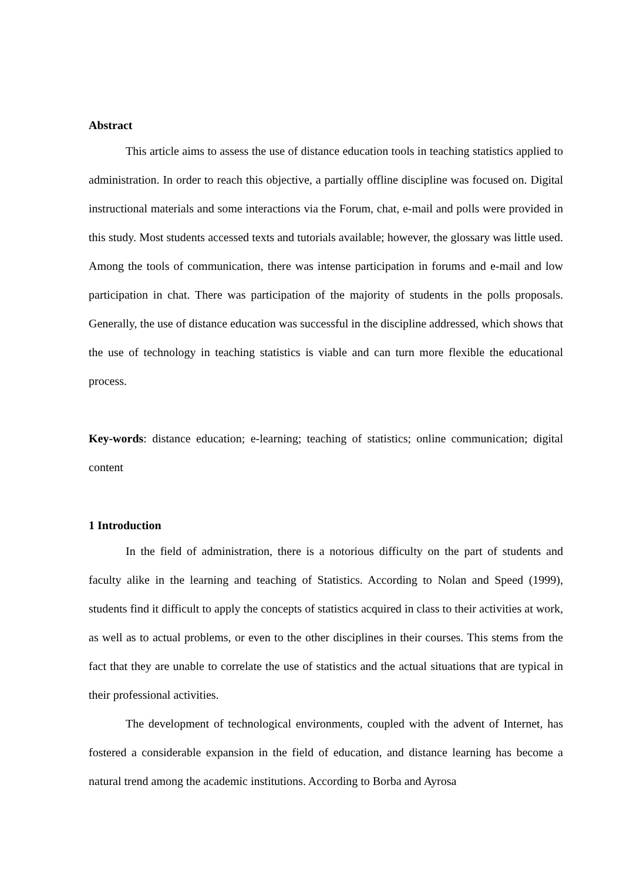Abstract
This article aims to assess the use of distance education tools in teaching statistics applied to administration. In order to reach this objective, a partially offline discipline was focused on. Digital instructional materials and some interactions via the Forum, chat, e-mail and polls were provided in this study. Most students accessed texts and tutorials available; however, the glossary was little used. Among the tools of communication, there was intense participation in forums and e-mail and low participation in chat. There was participation of the majority of students in the polls proposals. Generally, the use of distance education was successful in the discipline addressed, which shows that the use of technology in teaching statistics is viable and can turn more flexible the educational process.
Key-words: distance education; e-learning; teaching of statistics; online communication; digital content
1 Introduction
In the field of administration, there is a notorious difficulty on the part of students and faculty alike in the learning and teaching of Statistics. According to Nolan and Speed (1999), students find it difficult to apply the concepts of statistics acquired in class to their activities at work, as well as to actual problems, or even to the other disciplines in their courses. This stems from the fact that they are unable to correlate the use of statistics and the actual situations that are typical in their professional activities.
The development of technological environments, coupled with the advent of Internet, has fostered a considerable expansion in the field of education, and distance learning has become a natural trend among the academic institutions. According to Borba and Ayrosa